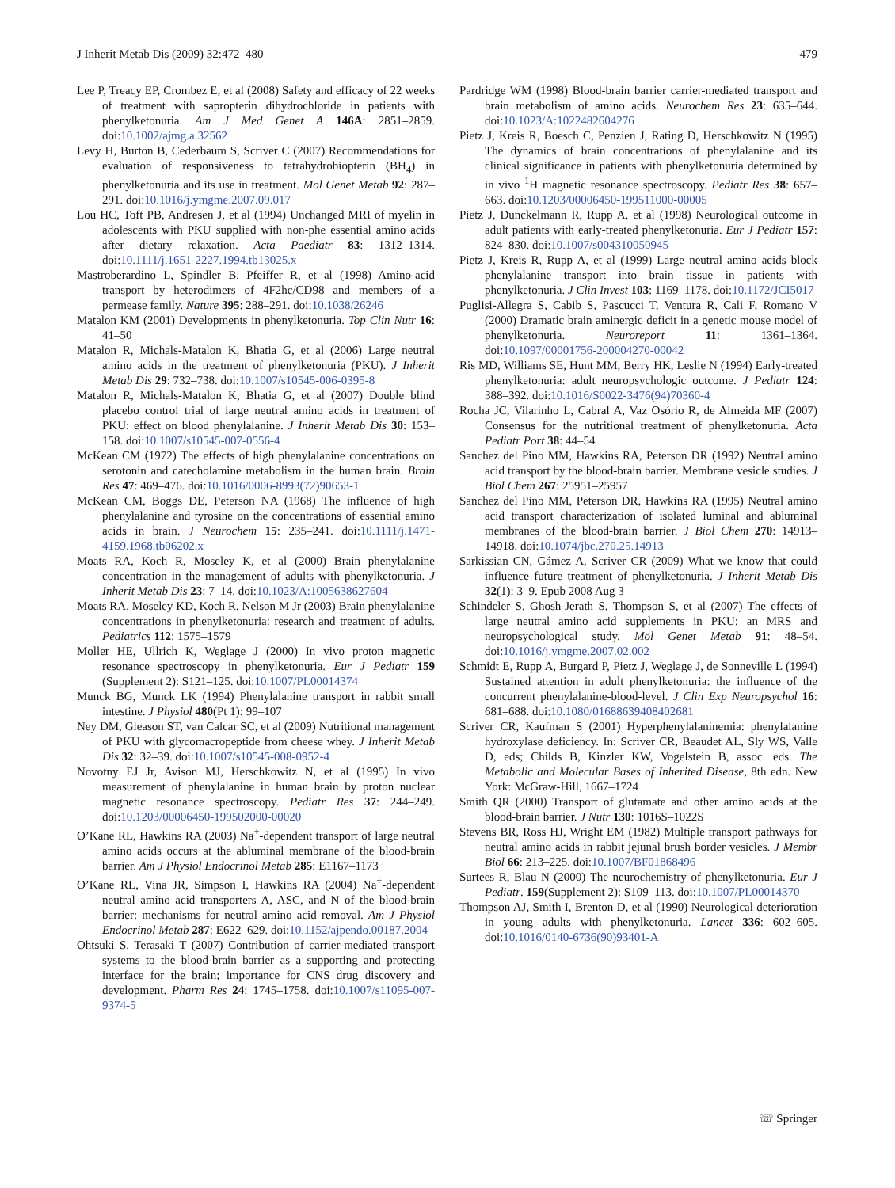J Inherit Metab Dis (2009) 32:472–480 479
Lee P, Treacy EP, Crombez E, et al (2008) Safety and efficacy of 22 weeks of treatment with sapropterin dihydrochloride in patients with phenylketonuria. Am J Med Genet A 146A: 2851–2859. doi:10.1002/ajmg.a.32562
Levy H, Burton B, Cederbaum S, Scriver C (2007) Recommendations for evaluation of responsiveness to tetrahydrobiopterin (BH<sub>4</sub>) in phenylketonuria and its use in treatment. Mol Genet Metab 92: 287–291. doi:10.1016/j.ymgme.2007.09.017
Lou HC, Toft PB, Andresen J, et al (1994) Unchanged MRI of myelin in adolescents with PKU supplied with non-phe essential amino acids after dietary relaxation. Acta Paediatr 83: 1312–1314. doi:10.1111/j.1651-2227.1994.tb13025.x
Mastroberardino L, Spindler B, Pfeiffer R, et al (1998) Amino-acid transport by heterodimers of 4F2hc/CD98 and members of a permease family. Nature 395: 288–291. doi:10.1038/26246
Matalon KM (2001) Developments in phenylketonuria. Top Clin Nutr 16: 41–50
Matalon R, Michals-Matalon K, Bhatia G, et al (2006) Large neutral amino acids in the treatment of phenylketonuria (PKU). J Inherit Metab Dis 29: 732–738. doi:10.1007/s10545-006-0395-8
Matalon R, Michals-Matalon K, Bhatia G, et al (2007) Double blind placebo control trial of large neutral amino acids in treatment of PKU: effect on blood phenylalanine. J Inherit Metab Dis 30: 153–158. doi:10.1007/s10545-007-0556-4
McKean CM (1972) The effects of high phenylalanine concentrations on serotonin and catecholamine metabolism in the human brain. Brain Res 47: 469–476. doi:10.1016/0006-8993(72)90653-1
McKean CM, Boggs DE, Peterson NA (1968) The influence of high phenylalanine and tyrosine on the concentrations of essential amino acids in brain. J Neurochem 15: 235–241. doi:10.1111/j.1471-4159.1968.tb06202.x
Moats RA, Koch R, Moseley K, et al (2000) Brain phenylalanine concentration in the management of adults with phenylketonuria. J Inherit Metab Dis 23: 7–14. doi:10.1023/A:1005638627604
Moats RA, Moseley KD, Koch R, Nelson M Jr (2003) Brain phenylalanine concentrations in phenylketonuria: research and treatment of adults. Pediatrics 112: 1575–1579
Moller HE, Ullrich K, Weglage J (2000) In vivo proton magnetic resonance spectroscopy in phenylketonuria. Eur J Pediatr 159 (Supplement 2): S121–125. doi:10.1007/PL00014374
Munck BG, Munck LK (1994) Phenylalanine transport in rabbit small intestine. J Physiol 480(Pt 1): 99–107
Ney DM, Gleason ST, van Calcar SC, et al (2009) Nutritional management of PKU with glycomacropeptide from cheese whey. J Inherit Metab Dis 32: 32–39. doi:10.1007/s10545-008-0952-4
Novotny EJ Jr, Avison MJ, Herschkowitz N, et al (1995) In vivo measurement of phenylalanine in human brain by proton nuclear magnetic resonance spectroscopy. Pediatr Res 37: 244–249. doi:10.1203/00006450-199502000-00020
O’Kane RL, Hawkins RA (2003) Na<sup>+</sup>-dependent transport of large neutral amino acids occurs at the abluminal membrane of the blood-brain barrier. Am J Physiol Endocrinol Metab 285: E1167–1173
O’Kane RL, Vina JR, Simpson I, Hawkins RA (2004) Na<sup>+</sup>-dependent neutral amino acid transporters A, ASC, and N of the blood-brain barrier: mechanisms for neutral amino acid removal. Am J Physiol Endocrinol Metab 287: E622–629. doi:10.1152/ajpendo.00187.2004
Ohtsuki S, Terasaki T (2007) Contribution of carrier-mediated transport systems to the blood-brain barrier as a supporting and protecting interface for the brain; importance for CNS drug discovery and development. Pharm Res 24: 1745–1758. doi:10.1007/s11095-007-9374-5
Pardridge WM (1998) Blood-brain barrier carrier-mediated transport and brain metabolism of amino acids. Neurochem Res 23: 635–644. doi:10.1023/A:1022482604276
Pietz J, Kreis R, Boesch C, Penzien J, Rating D, Herschkowitz N (1995) The dynamics of brain concentrations of phenylalanine and its clinical significance in patients with phenylketonuria determined by in vivo <sup>1</sup>H magnetic resonance spectroscopy. Pediatr Res 38: 657–663. doi:10.1203/00006450-199511000-00005
Pietz J, Dunckelmann R, Rupp A, et al (1998) Neurological outcome in adult patients with early-treated phenylketonuria. Eur J Pediatr 157: 824–830. doi:10.1007/s004310050945
Pietz J, Kreis R, Rupp A, et al (1999) Large neutral amino acids block phenylalanine transport into brain tissue in patients with phenylketonuria. J Clin Invest 103: 1169–1178. doi:10.1172/JCI5017
Puglisi-Allegra S, Cabib S, Pascucci T, Ventura R, Cali F, Romano V (2000) Dramatic brain aminergic deficit in a genetic mouse model of phenylketonuria. Neuroreport 11: 1361–1364. doi:10.1097/00001756-200004270-00042
Ris MD, Williams SE, Hunt MM, Berry HK, Leslie N (1994) Early-treated phenylketonuria: adult neuropsychologic outcome. J Pediatr 124: 388–392. doi:10.1016/S0022-3476(94)70360-4
Rocha JC, Vilarinho L, Cabral A, Vaz Osório R, de Almeida MF (2007) Consensus for the nutritional treatment of phenylketonuria. Acta Pediatr Port 38: 44–54
Sanchez del Pino MM, Hawkins RA, Peterson DR (1992) Neutral amino acid transport by the blood-brain barrier. Membrane vesicle studies. J Biol Chem 267: 25951–25957
Sanchez del Pino MM, Peterson DR, Hawkins RA (1995) Neutral amino acid transport characterization of isolated luminal and abluminal membranes of the blood-brain barrier. J Biol Chem 270: 14913–14918. doi:10.1074/jbc.270.25.14913
Sarkissian CN, Gámez A, Scriver CR (2009) What we know that could influence future treatment of phenylketonuria. J Inherit Metab Dis 32(1): 3–9. Epub 2008 Aug 3
Schindeler S, Ghosh-Jerath S, Thompson S, et al (2007) The effects of large neutral amino acid supplements in PKU: an MRS and neuropsychological study. Mol Genet Metab 91: 48–54. doi:10.1016/j.ymgme.2007.02.002
Schmidt E, Rupp A, Burgard P, Pietz J, Weglage J, de Sonneville L (1994) Sustained attention in adult phenylketonuria: the influence of the concurrent phenylalanine-blood-level. J Clin Exp Neuropsychol 16: 681–688. doi:10.1080/01688639408402681
Scriver CR, Kaufman S (2001) Hyperphenylalaninemia: phenylalanine hydroxylase deficiency. In: Scriver CR, Beaudet AL, Sly WS, Valle D, eds; Childs B, Kinzler KW, Vogelstein B, assoc. eds. The Metabolic and Molecular Bases of Inherited Disease, 8th edn. New York: McGraw-Hill, 1667–1724
Smith QR (2000) Transport of glutamate and other amino acids at the blood-brain barrier. J Nutr 130: 1016S–1022S
Stevens BR, Ross HJ, Wright EM (1982) Multiple transport pathways for neutral amino acids in rabbit jejunal brush border vesicles. J Membr Biol 66: 213–225. doi:10.1007/BF01868496
Surtees R, Blau N (2000) The neurochemistry of phenylketonuria. Eur J Pediatr. 159(Supplement 2): S109–113. doi:10.1007/PL00014370
Thompson AJ, Smith I, Brenton D, et al (1990) Neurological deterioration in young adults with phenylketonuria. Lancet 336: 602–605. doi:10.1016/0140-6736(90)93401-A
☏ Springer